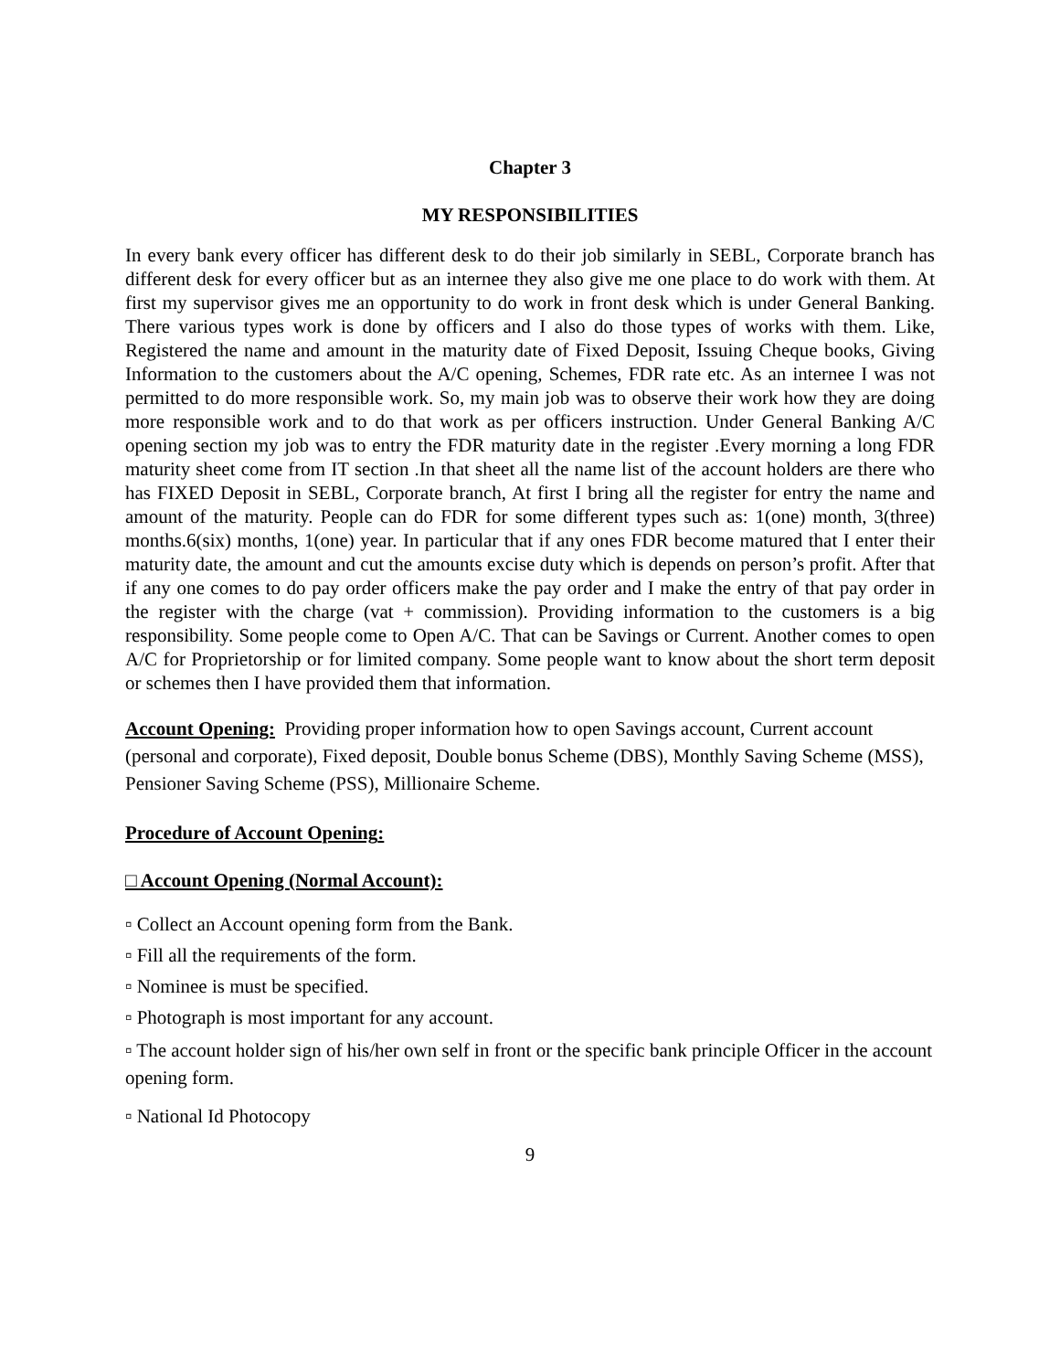Chapter 3
MY RESPONSIBILITIES
In every bank every officer has different desk to do their job similarly in SEBL, Corporate branch has different desk for every officer but as an internee they also give me one place to do work with them. At first my supervisor gives me an opportunity to do work in front desk which is under General Banking. There various types work is done by officers and I also do those types of works with them. Like, Registered the name and amount in the maturity date of Fixed Deposit, Issuing Cheque books, Giving Information to the customers about the A/C opening, Schemes, FDR rate etc. As an internee I was not permitted to do more responsible work. So, my main job was to observe their work how they are doing more responsible work and to do that work as per officers instruction. Under General Banking A/C opening section my job was to entry the FDR maturity date in the register .Every morning a long FDR maturity sheet come from IT section .In that sheet all the name list of the account holders are there who has FIXED Deposit in SEBL, Corporate branch, At first I bring all the register for entry the name and amount of the maturity. People can do FDR for some different types such as: 1(one) month, 3(three) months.6(six) months, 1(one) year. In particular that if any ones FDR become matured that I enter their maturity date, the amount and cut the amounts excise duty which is depends on person’s profit. After that if any one comes to do pay order officers make the pay order and I make the entry of that pay order in the register with the charge (vat + commission). Providing information to the customers is a big responsibility. Some people come to Open A/C. That can be Savings or Current. Another comes to open A/C for Proprietorship or for limited company. Some people want to know about the short term deposit or schemes then I have provided them that information.
Account Opening: Providing proper information how to open Savings account, Current account (personal and corporate), Fixed deposit, Double bonus Scheme (DBS), Monthly Saving Scheme (MSS), Pensioner Saving Scheme (PSS), Millionaire Scheme.
Procedure of Account Opening:
□ Account Opening (Normal Account):
▫ Collect an Account opening form from the Bank.
▫ Fill all the requirements of the form.
▫ Nominee is must be specified.
▫ Photograph is most important for any account.
▫ The account holder sign of his/her own self in front or the specific bank principle Officer in the account opening form.
▫ National Id Photocopy
9